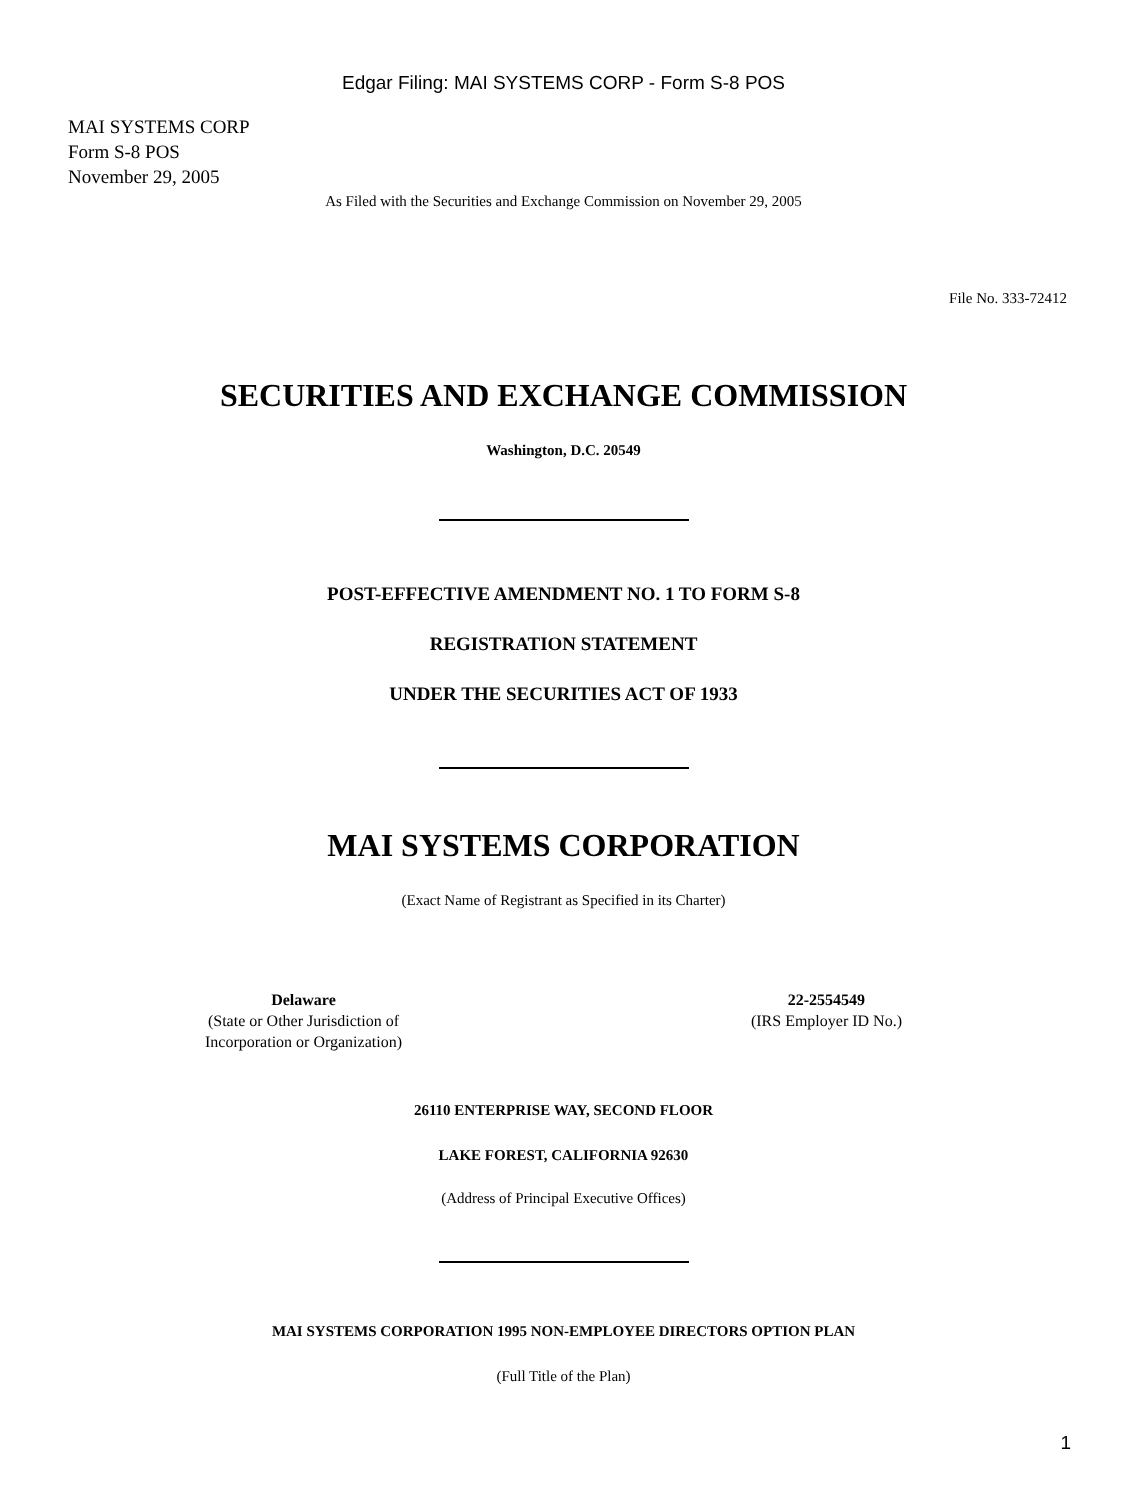Edgar Filing: MAI SYSTEMS CORP - Form S-8 POS
MAI SYSTEMS CORP
Form S-8 POS
November 29, 2005
As Filed with the Securities and Exchange Commission on November 29, 2005
File No. 333-72412
SECURITIES AND EXCHANGE COMMISSION
Washington, D.C. 20549
POST-EFFECTIVE AMENDMENT NO. 1 TO FORM S-8
REGISTRATION STATEMENT
UNDER THE SECURITIES ACT OF 1933
MAI SYSTEMS CORPORATION
(Exact Name of Registrant as Specified in its Charter)
Delaware
(State or Other Jurisdiction of
Incorporation or Organization)
22-2554549
(IRS Employer ID No.)
26110 ENTERPRISE WAY, SECOND FLOOR
LAKE FOREST, CALIFORNIA 92630
(Address of Principal Executive Offices)
MAI SYSTEMS CORPORATION 1995 NON-EMPLOYEE DIRECTORS OPTION PLAN
(Full Title of the Plan)
1